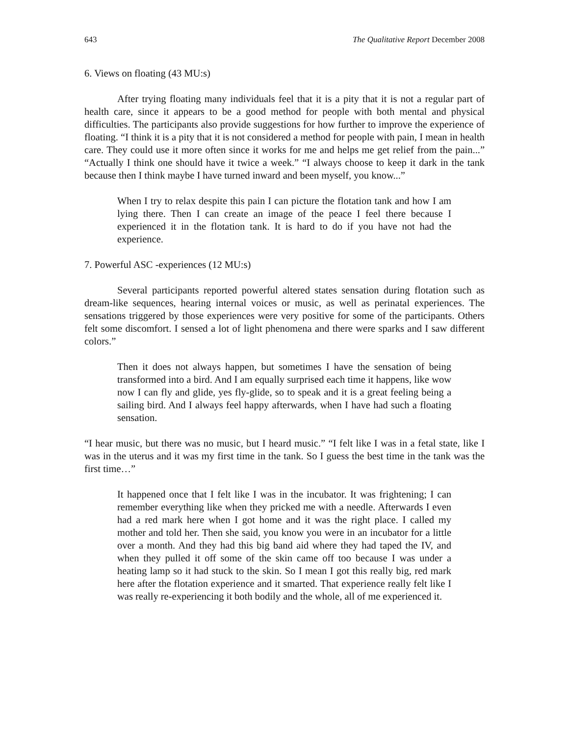643 The Qualitative Report December 2008
6. Views on floating (43 MU:s)
After trying floating many individuals feel that it is a pity that it is not a regular part of health care, since it appears to be a good method for people with both mental and physical difficulties. The participants also provide suggestions for how further to improve the experience of floating. “I think it is a pity that it is not considered a method for people with pain, I mean in health care. They could use it more often since it works for me and helps me get relief from the pain...” “Actually I think one should have it twice a week.” “I always choose to keep it dark in the tank because then I think maybe I have turned inward and been myself, you know...”
When I try to relax despite this pain I can picture the flotation tank and how I am lying there. Then I can create an image of the peace I feel there because I experienced it in the flotation tank. It is hard to do if you have not had the experience.
7. Powerful ASC -experiences (12 MU:s)
Several participants reported powerful altered states sensation during flotation such as dream-like sequences, hearing internal voices or music, as well as perinatal experiences. The sensations triggered by those experiences were very positive for some of the participants. Others felt some discomfort. I sensed a lot of light phenomena and there were sparks and I saw different colors.”
Then it does not always happen, but sometimes I have the sensation of being transformed into a bird. And I am equally surprised each time it happens, like wow now I can fly and glide, yes fly-glide, so to speak and it is a great feeling being a sailing bird. And I always feel happy afterwards, when I have had such a floating sensation.
“I hear music, but there was no music, but I heard music.” “I felt like I was in a fetal state, like I was in the uterus and it was my first time in the tank. So I guess the best time in the tank was the first time…”
It happened once that I felt like I was in the incubator. It was frightening; I can remember everything like when they pricked me with a needle. Afterwards I even had a red mark here when I got home and it was the right place. I called my mother and told her. Then she said, you know you were in an incubator for a little over a month. And they had this big band aid where they had taped the IV, and when they pulled it off some of the skin came off too because I was under a heating lamp so it had stuck to the skin. So I mean I got this really big, red mark here after the flotation experience and it smarted. That experience really felt like I was really re-experiencing it both bodily and the whole, all of me experienced it.